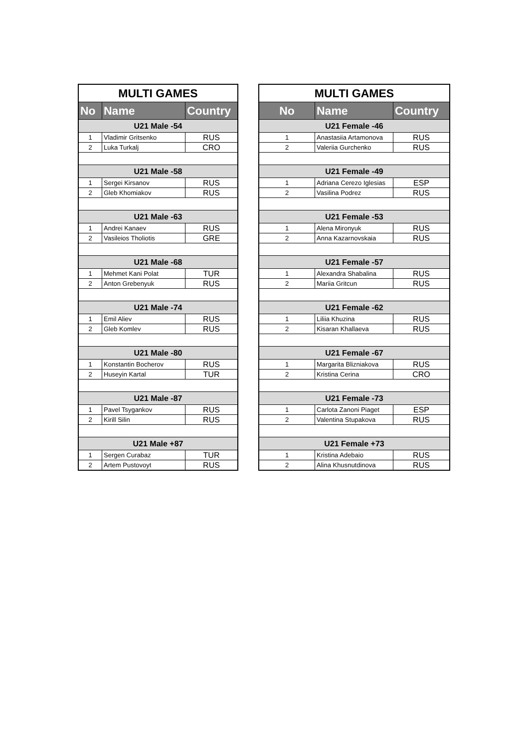| MULTI GAMES | | |
| --- | --- | --- |
| No | Name | Country |
| U21 Male -54 | | |
| 1 | Vladimir Gritsenko | RUS |
| 2 | Luka Turkalj | CRO |
| U21 Male -58 | | |
| 1 | Sergei Kirsanov | RUS |
| 2 | Gleb Khomiakov | RUS |
| U21 Male -63 | | |
| 1 | Andrei Kanaev | RUS |
| 2 | Vasileios Tholiotis | GRE |
| U21 Male -68 | | |
| 1 | Mehmet Kani Polat | TUR |
| 2 | Anton Grebenyuk | RUS |
| U21 Male -74 | | |
| 1 | Emil Aliev | RUS |
| 2 | Gleb Komlev | RUS |
| U21 Male -80 | | |
| 1 | Konstantin Bocherov | RUS |
| 2 | Huseyin Kartal | TUR |
| U21 Male -87 | | |
| 1 | Pavel Tsygankov | RUS |
| 2 | Kirill Silin | RUS |
| U21 Male +87 | | |
| 1 | Sergen Curabaz | TUR |
| 2 | Artem Pustovoyt | RUS |
| MULTI GAMES | | |
| --- | --- | --- |
| No | Name | Country |
| U21 Female -46 | | |
| 1 | Anastasiia Artamonova | RUS |
| 2 | Valeriia Gurchenko | RUS |
| U21 Female -49 | | |
| 1 | Adriana Cerezo Iglesias | ESP |
| 2 | Vasilina Podrez | RUS |
| U21 Female -53 | | |
| 1 | Alena Mironyuk | RUS |
| 2 | Anna Kazarnovskaia | RUS |
| U21 Female -57 | | |
| 1 | Alexandra Shabalina | RUS |
| 2 | Mariia Gritcun | RUS |
| U21 Female -62 | | |
| 1 | Liliia Khuzina | RUS |
| 2 | Kisaran Khallaeva | RUS |
| U21 Female -67 | | |
| 1 | Margarita Blizniakova | RUS |
| 2 | Kristina Cerina | CRO |
| U21 Female -73 | | |
| 1 | Carlota Zanoni Piaget | ESP |
| 2 | Valentina Stupakova | RUS |
| U21 Female +73 | | |
| 1 | Kristina Adebaio | RUS |
| 2 | Alina Khusnutdinova | RUS |